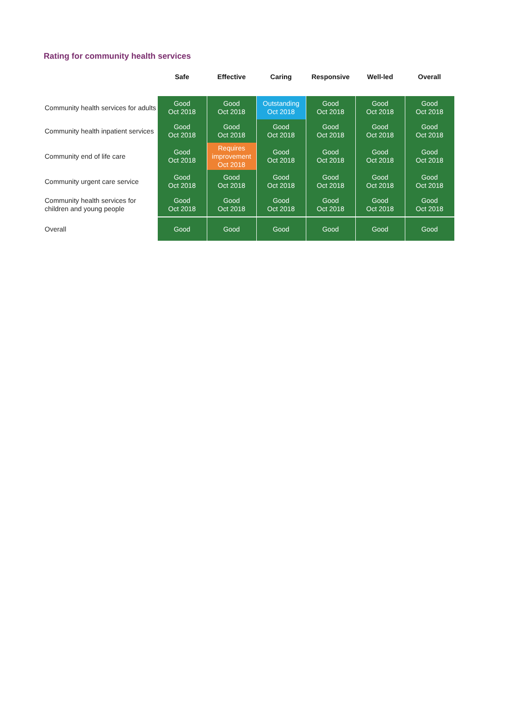Rating for community health services
| | Safe | Effective | Caring | Responsive | Well-led | Overall |
| --- | --- | --- | --- | --- | --- | --- |
| Community health services for adults | Good Oct 2018 | Good Oct 2018 | Outstanding Oct 2018 | Good Oct 2018 | Good Oct 2018 | Good Oct 2018 |
| Community health inpatient services | Good Oct 2018 | Good Oct 2018 | Good Oct 2018 | Good Oct 2018 | Good Oct 2018 | Good Oct 2018 |
| Community end of life care | Good Oct 2018 | Requires improvement Oct 2018 | Good Oct 2018 | Good Oct 2018 | Good Oct 2018 | Good Oct 2018 |
| Community urgent care service | Good Oct 2018 | Good Oct 2018 | Good Oct 2018 | Good Oct 2018 | Good Oct 2018 | Good Oct 2018 |
| Community health services for children and young people | Good Oct 2018 | Good Oct 2018 | Good Oct 2018 | Good Oct 2018 | Good Oct 2018 | Good Oct 2018 |
| Overall | Good | Good | Good | Good | Good | Good |